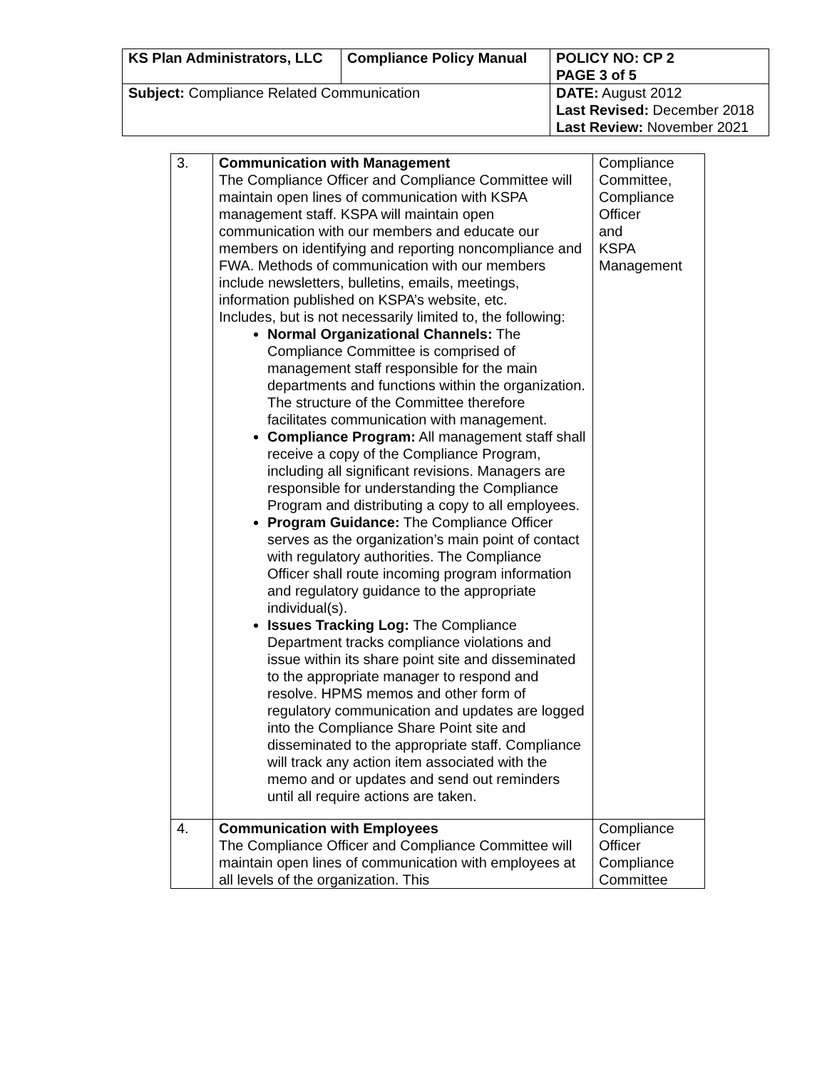| KS Plan Administrators, LLC | Compliance Policy Manual | | POLICY NO: CP 2 PAGE 3 of 5 |
| Subject: Compliance Related Communication | | DATE: August 2012 Last Revised: December 2018 Last Review: November 2021 | |
| 3. | Communication with Management The Compliance Officer and Compliance Committee will maintain open lines of communication with KSPA management staff. KSPA will maintain open communication with our members and educate our members on identifying and reporting noncompliance and FWA. Methods of communication with our members include newsletters, bulletins, emails, meetings, information published on KSPA’s website, etc. Includes, but is not necessarily limited to, the following: Normal Organizational Channels: The Compliance Committee is comprised of management staff responsible for the main departments and functions within the organization. The structure of the Committee therefore facilitates communication with management. Compliance Program: All management staff shall receive a copy of the Compliance Program, including all significant revisions. Managers are responsible for understanding the Compliance Program and distributing a copy to all employees. Program Guidance: The Compliance Officer serves as the organization’s main point of contact with regulatory authorities. The Compliance Officer shall route incoming program information and regulatory guidance to the appropriate individual(s). Issues Tracking Log: The Compliance Department tracks compliance violations and issue within its share point site and disseminated to the appropriate manager to respond and resolve. HPMS memos and other form of regulatory communication and updates are logged into the Compliance Share Point site and disseminated to the appropriate staff. Compliance will track any action item associated with the memo and or updates and send out reminders until all require actions are taken. | Compliance Committee, Compliance Officer and KSPA Management |
| 4. | Communication with Employees The Compliance Officer and Compliance Committee will maintain open lines of communication with employees at all levels of the organization. This | Compliance Officer Compliance Committee |